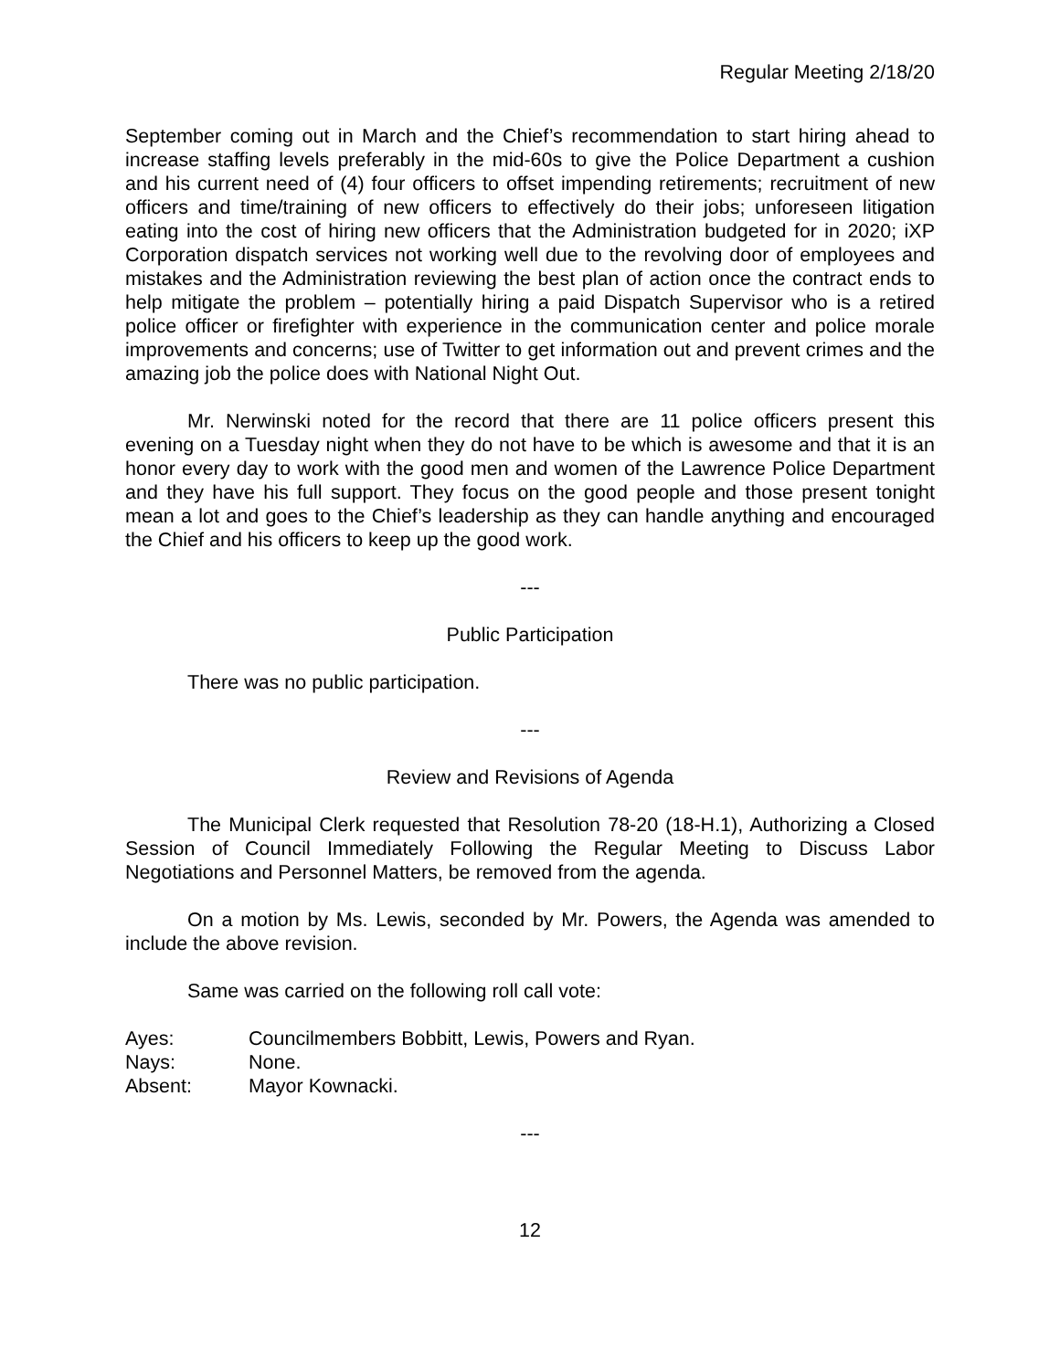Regular Meeting 2/18/20
September coming out in March and the Chief’s recommendation to start hiring ahead to increase staffing levels preferably in the mid-60s to give the Police Department a cushion and his current need of (4) four officers to offset impending retirements; recruitment of new officers and time/training of new officers to effectively do their jobs; unforeseen litigation eating into the cost of hiring new officers that the Administration budgeted for in 2020; iXP Corporation dispatch services not working well due to the revolving door of employees and mistakes and the Administration reviewing the best plan of action once the contract ends to help mitigate the problem – potentially hiring a paid Dispatch Supervisor who is a retired police officer or firefighter with experience in the communication center and police morale improvements and concerns; use of Twitter to get information out and prevent crimes and the amazing job the police does with National Night Out.
Mr. Nerwinski noted for the record that there are 11 police officers present this evening on a Tuesday night when they do not have to be which is awesome and that it is an honor every day to work with the good men and women of the Lawrence Police Department and they have his full support. They focus on the good people and those present tonight mean a lot and goes to the Chief’s leadership as they can handle anything and encouraged the Chief and his officers to keep up the good work.
---
Public Participation
There was no public participation.
---
Review and Revisions of Agenda
The Municipal Clerk requested that Resolution 78-20 (18-H.1), Authorizing a Closed Session of Council Immediately Following the Regular Meeting to Discuss Labor Negotiations and Personnel Matters, be removed from the agenda.
On a motion by Ms. Lewis, seconded by Mr. Powers, the Agenda was amended to include the above revision.
Same was carried on the following roll call vote:
| Ayes: | Councilmembers Bobbitt, Lewis, Powers and Ryan. |
| Nays: | None. |
| Absent: | Mayor Kownacki. |
---
12